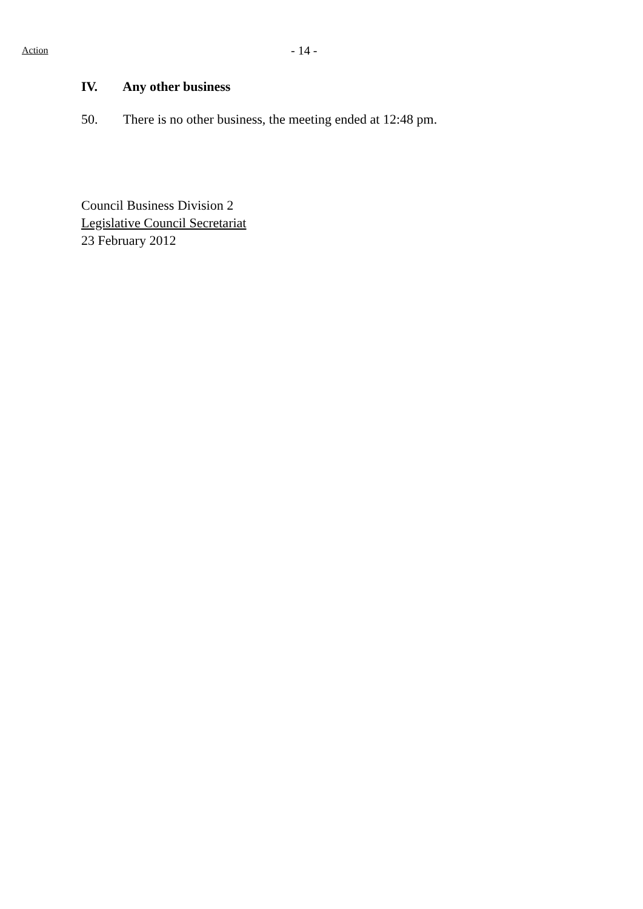Action - 14 -
IV. Any other business
50. There is no other business, the meeting ended at 12:48 pm.
Council Business Division 2
Legislative Council Secretariat
23 February 2012